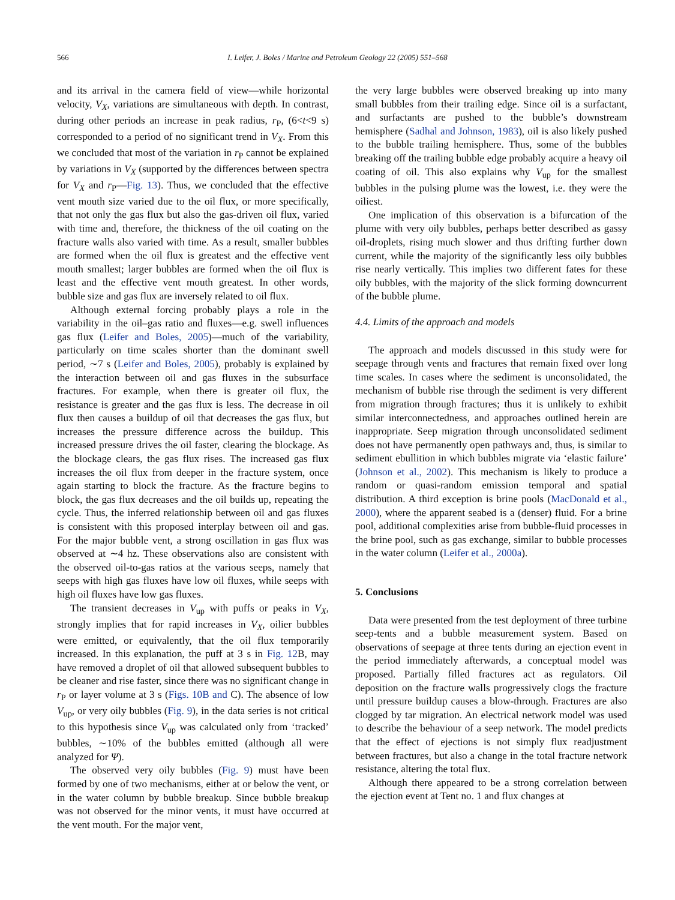566 I. Leifer, J. Boles / Marine and Petroleum Geology 22 (2005) 551–568
and its arrival in the camera field of view—while horizontal velocity, V<sub>X</sub>, variations are simultaneous with depth. In contrast, during other periods an increase in peak radius, r<sub>P</sub>, (6<t<9 s) corresponded to a period of no significant trend in V<sub>X</sub>. From this we concluded that most of the variation in r<sub>P</sub> cannot be explained by variations in V<sub>X</sub> (supported by the differences between spectra for V<sub>X</sub> and r<sub>P</sub>—Fig. 13). Thus, we concluded that the effective vent mouth size varied due to the oil flux, or more specifically, that not only the gas flux but also the gas-driven oil flux, varied with time and, therefore, the thickness of the oil coating on the fracture walls also varied with time. As a result, smaller bubbles are formed when the oil flux is greatest and the effective vent mouth smallest; larger bubbles are formed when the oil flux is least and the effective vent mouth greatest. In other words, bubble size and gas flux are inversely related to oil flux.
Although external forcing probably plays a role in the variability in the oil–gas ratio and fluxes—e.g. swell influences gas flux (Leifer and Boles, 2005)—much of the variability, particularly on time scales shorter than the dominant swell period, ∼7 s (Leifer and Boles, 2005), probably is explained by the interaction between oil and gas fluxes in the subsurface fractures. For example, when there is greater oil flux, the resistance is greater and the gas flux is less. The decrease in oil flux then causes a buildup of oil that decreases the gas flux, but increases the pressure difference across the buildup. This increased pressure drives the oil faster, clearing the blockage. As the blockage clears, the gas flux rises. The increased gas flux increases the oil flux from deeper in the fracture system, once again starting to block the fracture. As the fracture begins to block, the gas flux decreases and the oil builds up, repeating the cycle. Thus, the inferred relationship between oil and gas fluxes is consistent with this proposed interplay between oil and gas. For the major bubble vent, a strong oscillation in gas flux was observed at ∼4 hz. These observations also are consistent with the observed oil-to-gas ratios at the various seeps, namely that seeps with high gas fluxes have low oil fluxes, while seeps with high oil fluxes have low gas fluxes.
The transient decreases in V<sub>up</sub> with puffs or peaks in V<sub>X</sub>, strongly implies that for rapid increases in V<sub>X</sub>, oilier bubbles were emitted, or equivalently, that the oil flux temporarily increased. In this explanation, the puff at 3 s in Fig. 12 B, may have removed a droplet of oil that allowed subsequent bubbles to be cleaner and rise faster, since there was no significant change in r<sub>P</sub> or layer volume at 3 s (Figs. 10B and C). The absence of low V<sub>up</sub>, or very oily bubbles (Fig. 9), in the data series is not critical to this hypothesis since V<sub>up</sub> was calculated only from ‘tracked’ bubbles, ∼10% of the bubbles emitted (although all were analyzed for Ψ).
The observed very oily bubbles (Fig. 9) must have been formed by one of two mechanisms, either at or below the vent, or in the water column by bubble breakup. Since bubble breakup was not observed for the minor vents, it must have occurred at the vent mouth. For the major vent,
the very large bubbles were observed breaking up into many small bubbles from their trailing edge. Since oil is a surfactant, and surfactants are pushed to the bubble’s downstream hemisphere (Sadhal and Johnson, 1983), oil is also likely pushed to the bubble trailing hemisphere. Thus, some of the bubbles breaking off the trailing bubble edge probably acquire a heavy oil coating of oil. This also explains why V<sub>up</sub> for the smallest bubbles in the pulsing plume was the lowest, i.e. they were the oiliest.
One implication of this observation is a bifurcation of the plume with very oily bubbles, perhaps better described as gassy oil-droplets, rising much slower and thus drifting further down current, while the majority of the significantly less oily bubbles rise nearly vertically. This implies two different fates for these oily bubbles, with the majority of the slick forming downcurrent of the bubble plume.
4.4. Limits of the approach and models
The approach and models discussed in this study were for seepage through vents and fractures that remain fixed over long time scales. In cases where the sediment is unconsolidated, the mechanism of bubble rise through the sediment is very different from migration through fractures; thus it is unlikely to exhibit similar interconnectedness, and approaches outlined herein are inappropriate. Seep migration through unconsolidated sediment does not have permanently open pathways and, thus, is similar to sediment ebullition in which bubbles migrate via ‘elastic failure’ (Johnson et al., 2002). This mechanism is likely to produce a random or quasi-random emission temporal and spatial distribution. A third exception is brine pools (MacDonald et al., 2000), where the apparent seabed is a (denser) fluid. For a brine pool, additional complexities arise from bubble-fluid processes in the brine pool, such as gas exchange, similar to bubble processes in the water column (Leifer et al., 2000a).
5. Conclusions
Data were presented from the test deployment of three turbine seep-tents and a bubble measurement system. Based on observations of seepage at three tents during an ejection event in the period immediately afterwards, a conceptual model was proposed. Partially filled fractures act as regulators. Oil deposition on the fracture walls progressively clogs the fracture until pressure buildup causes a blow-through. Fractures are also clogged by tar migration. An electrical network model was used to describe the behaviour of a seep network. The model predicts that the effect of ejections is not simply flux readjustment between fractures, but also a change in the total fracture network resistance, altering the total flux.
Although there appeared to be a strong correlation between the ejection event at Tent no. 1 and flux changes at